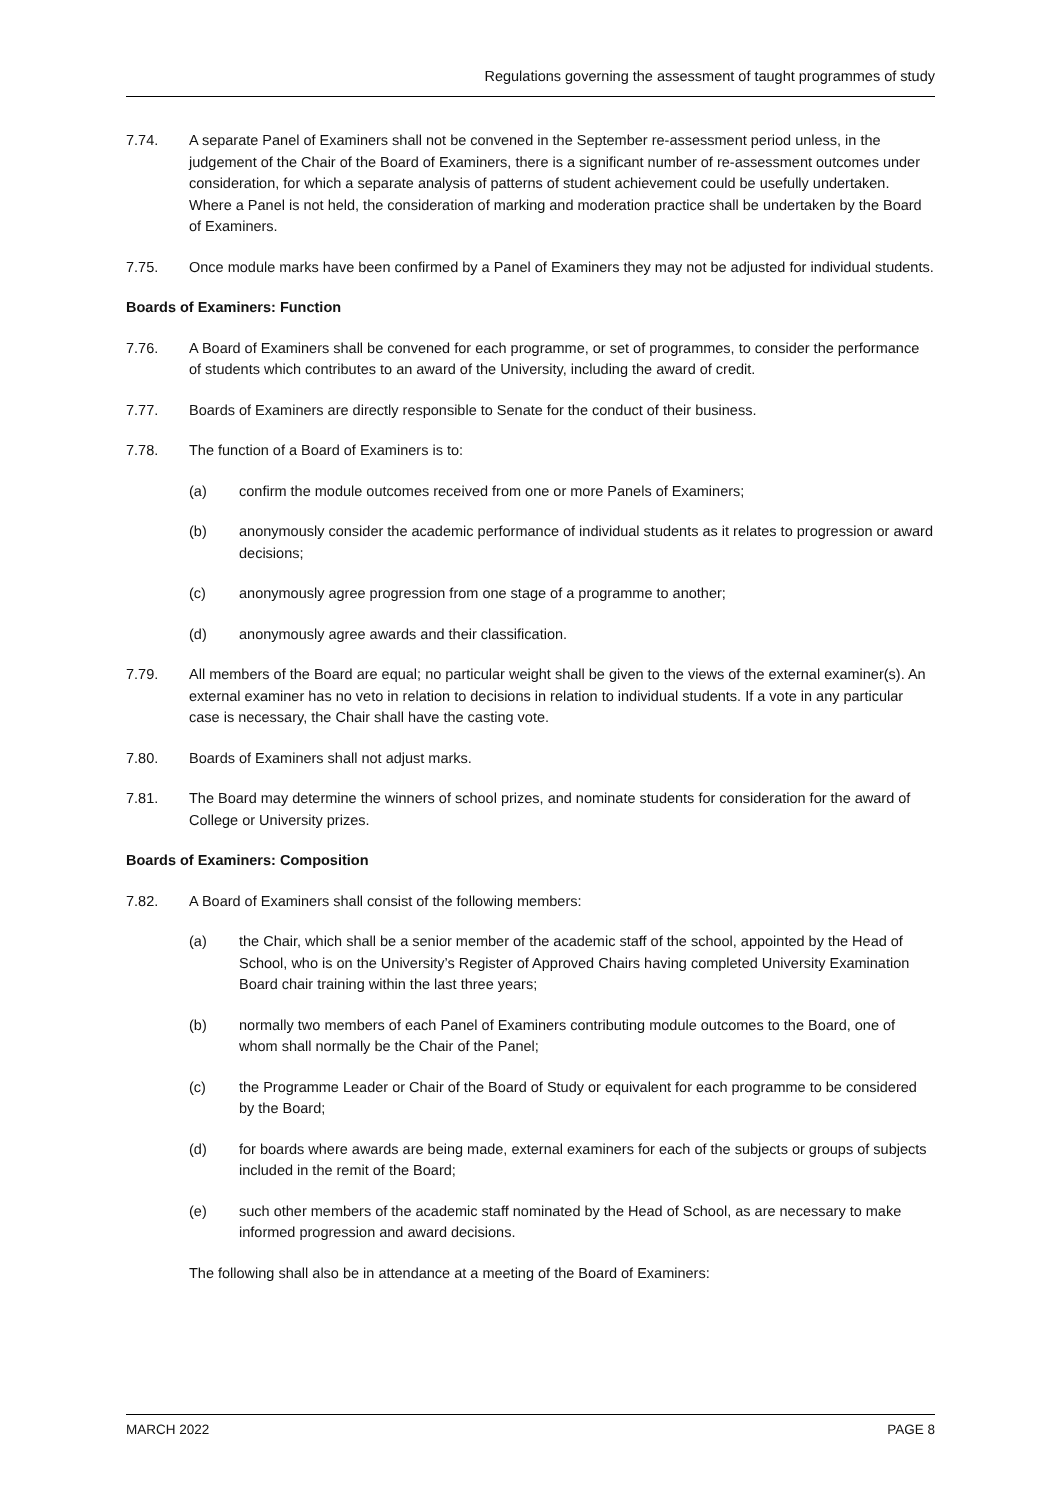Regulations governing the assessment of taught programmes of study
7.74. A separate Panel of Examiners shall not be convened in the September re-assessment period unless, in the judgement of the Chair of the Board of Examiners, there is a significant number of re-assessment outcomes under consideration, for which a separate analysis of patterns of student achievement could be usefully undertaken. Where a Panel is not held, the consideration of marking and moderation practice shall be undertaken by the Board of Examiners.
7.75. Once module marks have been confirmed by a Panel of Examiners they may not be adjusted for individual students.
Boards of Examiners: Function
7.76. A Board of Examiners shall be convened for each programme, or set of programmes, to consider the performance of students which contributes to an award of the University, including the award of credit.
7.77. Boards of Examiners are directly responsible to Senate for the conduct of their business.
7.78. The function of a Board of Examiners is to:
(a) confirm the module outcomes received from one or more Panels of Examiners;
(b) anonymously consider the academic performance of individual students as it relates to progression or award decisions;
(c) anonymously agree progression from one stage of a programme to another;
(d) anonymously agree awards and their classification.
7.79. All members of the Board are equal; no particular weight shall be given to the views of the external examiner(s). An external examiner has no veto in relation to decisions in relation to individual students. If a vote in any particular case is necessary, the Chair shall have the casting vote.
7.80. Boards of Examiners shall not adjust marks.
7.81. The Board may determine the winners of school prizes, and nominate students for consideration for the award of College or University prizes.
Boards of Examiners: Composition
7.82. A Board of Examiners shall consist of the following members:
(a) the Chair, which shall be a senior member of the academic staff of the school, appointed by the Head of School, who is on the University’s Register of Approved Chairs having completed University Examination Board chair training within the last three years;
(b) normally two members of each Panel of Examiners contributing module outcomes to the Board, one of whom shall normally be the Chair of the Panel;
(c) the Programme Leader or Chair of the Board of Study or equivalent for each programme to be considered by the Board;
(d) for boards where awards are being made, external examiners for each of the subjects or groups of subjects included in the remit of the Board;
(e) such other members of the academic staff nominated by the Head of School, as are necessary to make informed progression and award decisions.
The following shall also be in attendance at a meeting of the Board of Examiners:
MARCH 2022 PAGE 8